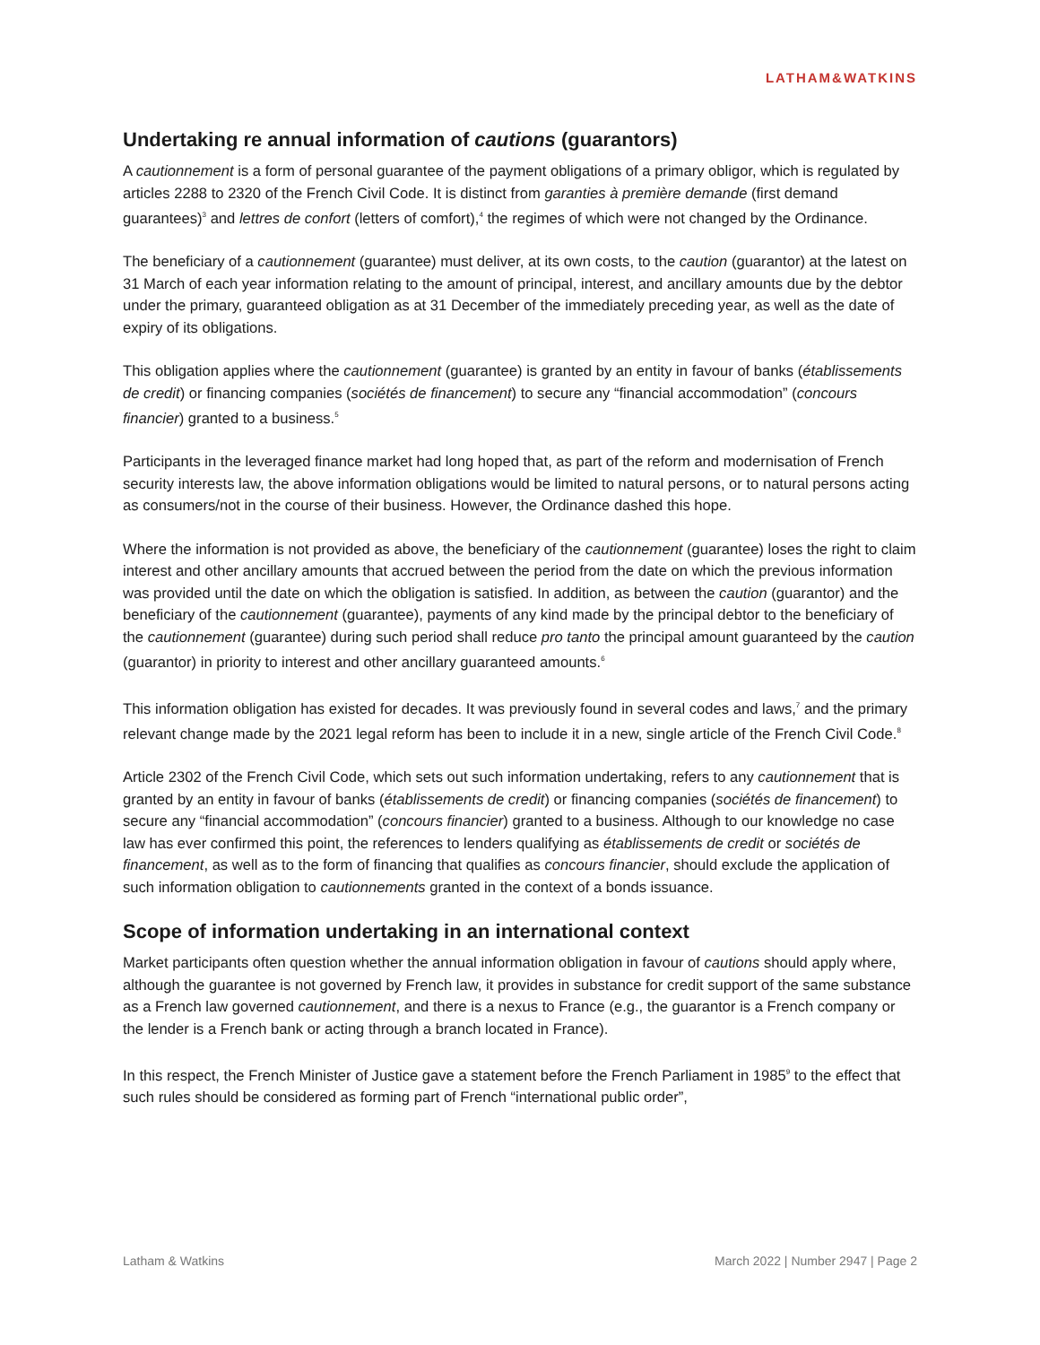LATHAM&WATKINS
Undertaking re annual information of cautions (guarantors)
A cautionnement is a form of personal guarantee of the payment obligations of a primary obligor, which is regulated by articles 2288 to 2320 of the French Civil Code. It is distinct from garanties à première demande (first demand guarantees)<sup>3</sup> and lettres de confort (letters of comfort),<sup>4</sup> the regimes of which were not changed by the Ordinance.
The beneficiary of a cautionnement (guarantee) must deliver, at its own costs, to the caution (guarantor) at the latest on 31 March of each year information relating to the amount of principal, interest, and ancillary amounts due by the debtor under the primary, guaranteed obligation as at 31 December of the immediately preceding year, as well as the date of expiry of its obligations.
This obligation applies where the cautionnement (guarantee) is granted by an entity in favour of banks (établissements de credit) or financing companies (sociétés de financement) to secure any “financial accommodation” (concours financier) granted to a business.<sup>5</sup>
Participants in the leveraged finance market had long hoped that, as part of the reform and modernisation of French security interests law, the above information obligations would be limited to natural persons, or to natural persons acting as consumers/not in the course of their business. However, the Ordinance dashed this hope.
Where the information is not provided as above, the beneficiary of the cautionnement (guarantee) loses the right to claim interest and other ancillary amounts that accrued between the period from the date on which the previous information was provided until the date on which the obligation is satisfied. In addition, as between the caution (guarantor) and the beneficiary of the cautionnement (guarantee), payments of any kind made by the principal debtor to the beneficiary of the cautionnement (guarantee) during such period shall reduce pro tanto the principal amount guaranteed by the caution (guarantor) in priority to interest and other ancillary guaranteed amounts.<sup>6</sup>
This information obligation has existed for decades. It was previously found in several codes and laws,<sup>7</sup> and the primary relevant change made by the 2021 legal reform has been to include it in a new, single article of the French Civil Code.<sup>8</sup>
Article 2302 of the French Civil Code, which sets out such information undertaking, refers to any cautionnement that is granted by an entity in favour of banks (établissements de credit) or financing companies (sociétés de financement) to secure any “financial accommodation” (concours financier) granted to a business. Although to our knowledge no case law has ever confirmed this point, the references to lenders qualifying as établissements de credit or sociétés de financement, as well as to the form of financing that qualifies as concours financier, should exclude the application of such information obligation to cautionnements granted in the context of a bonds issuance.
Scope of information undertaking in an international context
Market participants often question whether the annual information obligation in favour of cautions should apply where, although the guarantee is not governed by French law, it provides in substance for credit support of the same substance as a French law governed cautionnement, and there is a nexus to France (e.g., the guarantor is a French company or the lender is a French bank or acting through a branch located in France).
In this respect, the French Minister of Justice gave a statement before the French Parliament in 1985<sup>9</sup> to the effect that such rules should be considered as forming part of French “international public order”,
Latham & Watkins March 2022 | Number 2947 | Page 2